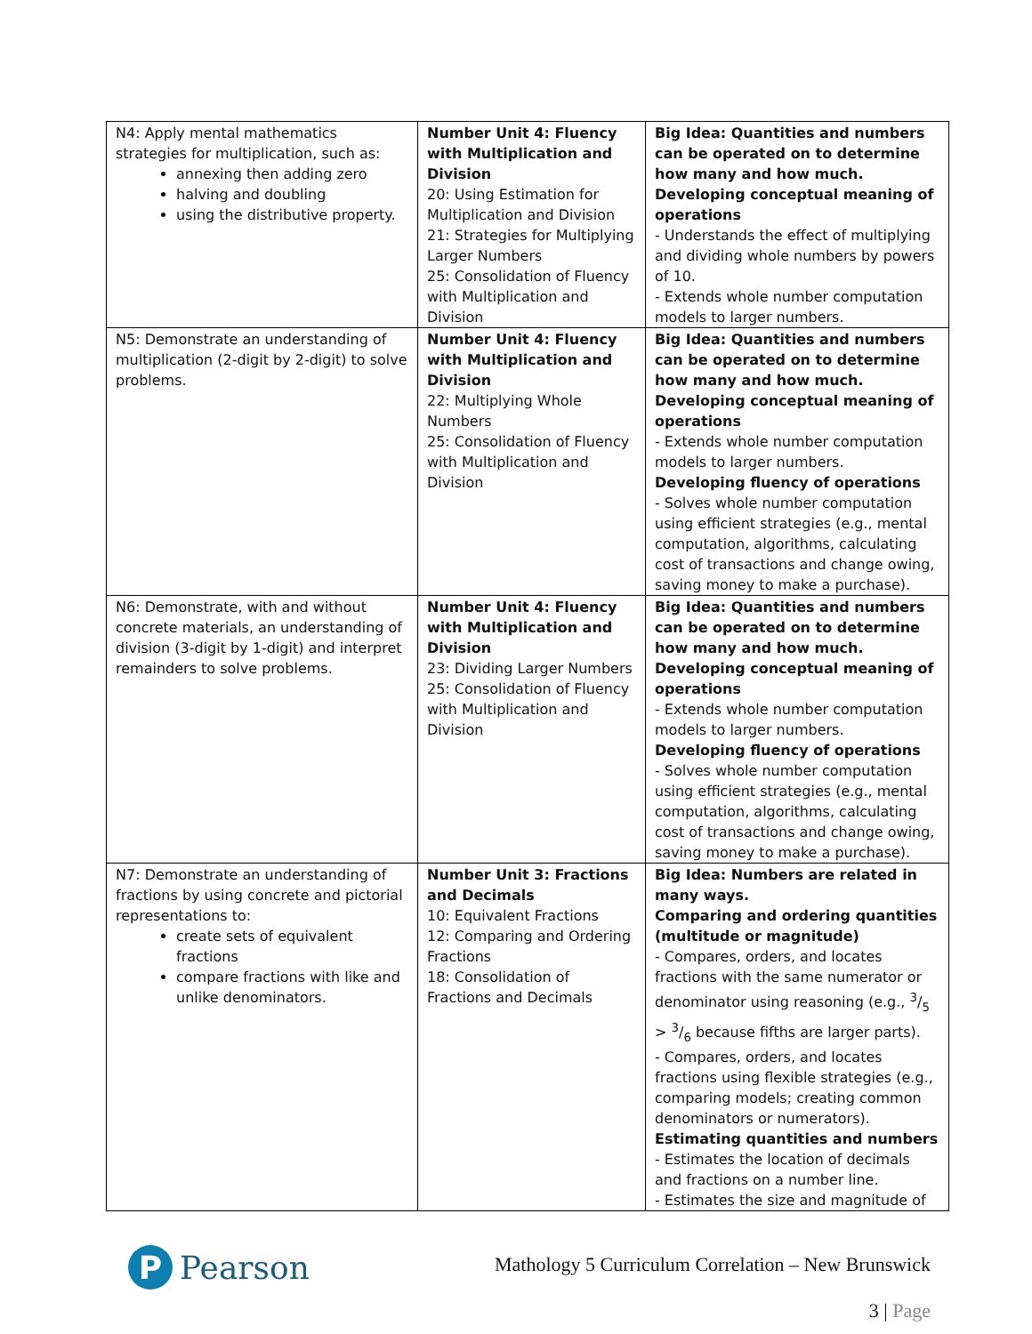| N4: Apply mental mathematics strategies for multiplication, such as: annexing then adding zero halving and doubling using the distributive property. | Number Unit 4: Fluency with Multiplication and Division 20: Using Estimation for Multiplication and Division 21: Strategies for Multiplying Larger Numbers 25: Consolidation of Fluency with Multiplication and Division | Big Idea: Quantities and numbers can be operated on to determine how many and how much. Developing conceptual meaning of operations - Understands the effect of multiplying and dividing whole numbers by powers of 10. - Extends whole number computation models to larger numbers. |
| N5: Demonstrate an understanding of multiplication (2-digit by 2-digit) to solve problems. | Number Unit 4: Fluency with Multiplication and Division 22: Multiplying Whole Numbers 25: Consolidation of Fluency with Multiplication and Division | Big Idea: Quantities and numbers can be operated on to determine how many and how much. Developing conceptual meaning of operations - Extends whole number computation models to larger numbers. Developing fluency of operations - Solves whole number computation using efficient strategies (e.g., mental computation, algorithms, calculating cost of transactions and change owing, saving money to make a purchase). |
| N6: Demonstrate, with and without concrete materials, an understanding of division (3-digit by 1-digit) and interpret remainders to solve problems. | Number Unit 4: Fluency with Multiplication and Division 23: Dividing Larger Numbers 25: Consolidation of Fluency with Multiplication and Division | Big Idea: Quantities and numbers can be operated on to determine how many and how much. Developing conceptual meaning of operations - Extends whole number computation models to larger numbers. Developing fluency of operations - Solves whole number computation using efficient strategies (e.g., mental computation, algorithms, calculating cost of transactions and change owing, saving money to make a purchase). |
| N7: Demonstrate an understanding of fractions by using concrete and pictorial representations to: create sets of equivalent fractions compare fractions with like and unlike denominators. | Number Unit 3: Fractions and Decimals 10: Equivalent Fractions 12: Comparing and Ordering Fractions 18: Consolidation of Fractions and Decimals | Big Idea: Numbers are related in many ways. Comparing and ordering quantities (multitude or magnitude) - Compares, orders, and locates fractions with the same numerator or denominator using reasoning (e.g., 3/5 > 3/6 because fifths are larger parts). - Compares, orders, and locates fractions using flexible strategies (e.g., comparing models; creating common denominators or numerators). Estimating quantities and numbers - Estimates the location of decimals and fractions on a number line. - Estimates the size and magnitude of |
P
Pearson
Mathology 5 Curriculum Correlation – New Brunswick
3 | Page